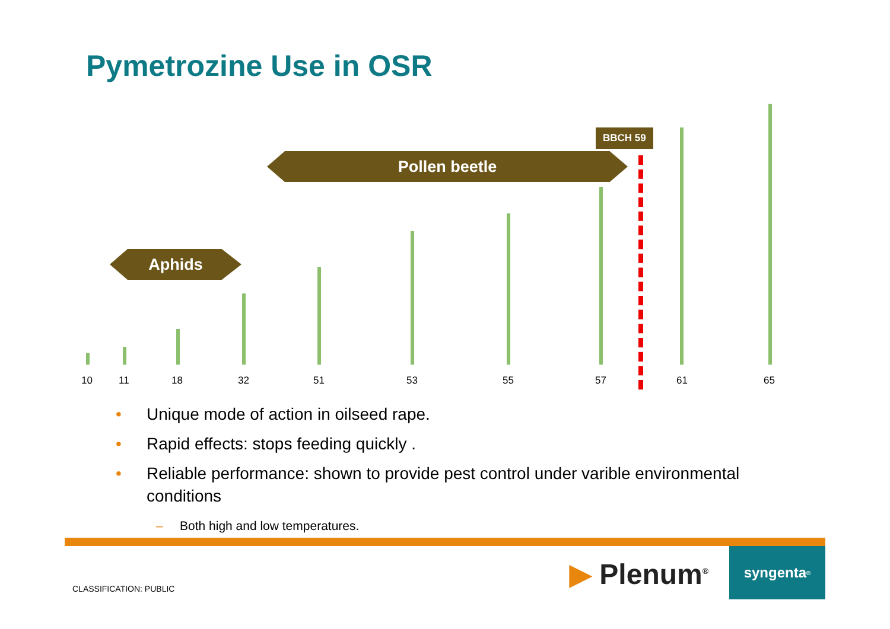Pymetrozine Use in OSR
BBCH 59
Pollen beetle
Aphids
10 11 18 32 51 53 55 57 61 65
• Unique mode of action in oilseed rape.
• Rapid effects: stops feeding quickly .
• Reliable performance: shown to provide pest control under varible environmental conditions
– Both high and low temperatures.
CLASSIFICATION: PUBLIC ▶ Plenum<sup>®</sup>
syngenta<sup>®</sup>